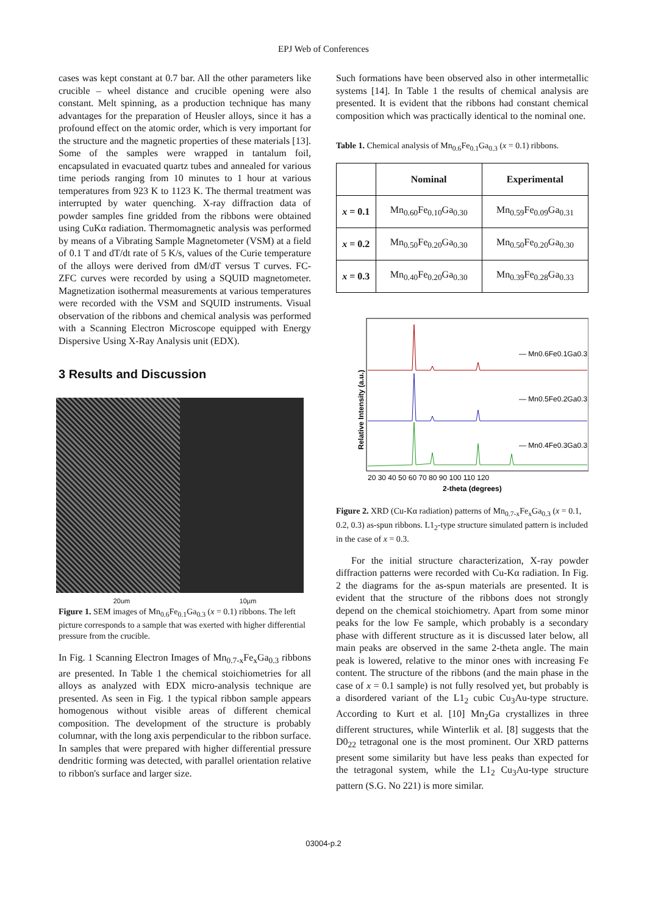EPJ Web of Conferences
cases was kept constant at 0.7 bar. All the other parameters like crucible – wheel distance and crucible opening were also constant. Melt spinning, as a production technique has many advantages for the preparation of Heusler alloys, since it has a profound effect on the atomic order, which is very important for the structure and the magnetic properties of these materials [13]. Some of the samples were wrapped in tantalum foil, encapsulated in evacuated quartz tubes and annealed for various time periods ranging from 10 minutes to 1 hour at various temperatures from 923 K to 1123 K. The thermal treatment was interrupted by water quenching. X-ray diffraction data of powder samples fine gridded from the ribbons were obtained using CuKα radiation. Thermomagnetic analysis was performed by means of a Vibrating Sample Magnetometer (VSM) at a field of 0.1 T and dT/dt rate of 5 K/s, values of the Curie temperature of the alloys were derived from dM/dT versus T curves. FC-ZFC curves were recorded by using a SQUID magnetometer. Magnetization isothermal measurements at various temperatures were recorded with the VSM and SQUID instruments. Visual observation of the ribbons and chemical analysis was performed with a Scanning Electron Microscope equipped with Energy Dispersive Using X-Ray Analysis unit (EDX).
3 Results and Discussion
20um 10µm
Figure 1. SEM images of Mn<sub>0.6</sub>Fe<sub>0.1</sub>Ga<sub>0.3</sub> (x = 0.1) ribbons. The left picture corresponds to a sample that was exerted with higher differential pressure from the crucible.
In Fig. 1 Scanning Electron Images of Mn<sub>0.7-x</sub>Fe<sub>x</sub>Ga<sub>0.3</sub> ribbons are presented. In Table 1 the chemical stoichiometries for all alloys as analyzed with EDX micro-analysis technique are presented. As seen in Fig. 1 the typical ribbon sample appears homogenous without visible areas of different chemical composition. The development of the structure is probably columnar, with the long axis perpendicular to the ribbon surface. In samples that were prepared with higher differential pressure dendritic forming was detected, with parallel orientation relative to ribbon's surface and larger size.
Such formations have been observed also in other intermetallic systems [14]. In Table 1 the results of chemical analysis are presented. It is evident that the ribbons had constant chemical composition which was practically identical to the nominal one.
Table 1. Chemical analysis of Mn<sub>0.6</sub>Fe<sub>0.1</sub>Ga<sub>0.3</sub> (x = 0.1) ribbons.
| | Nominal | Experimental |
| --- | --- | --- |
| x = 0.1 | Mn<sub>0.60</sub>Fe<sub>0.10</sub>Ga<sub>0.30</sub> | Mn<sub>0.59</sub>Fe<sub>0.09</sub>Ga<sub>0.31</sub> |
| x = 0.2 | Mn<sub>0.50</sub>Fe<sub>0.20</sub>Ga<sub>0.30</sub> | Mn<sub>0.50</sub>Fe<sub>0.20</sub>Ga<sub>0.30</sub> |
| x = 0.3 | Mn<sub>0.40</sub>Fe<sub>0.20</sub>Ga<sub>0.30</sub> | Mn<sub>0.39</sub>Fe<sub>0.28</sub>Ga<sub>0.33</sub> |
— Mn0.6Fe0.1Ga0.3
— Mn0.5Fe0.2Ga0.3
— Mn0.4Fe0.3Ga0.3
Relative Intensity (a.u.)
20 30 40 50 60 70 80 90 100 110 120
2-theta (degrees)
Figure 2. XRD (Cu-Kα radiation) patterns of Mn<sub>0.7-x</sub>Fe<sub>x</sub>Ga<sub>0.3</sub> (x = 0.1, 0.2, 0.3) as-spun ribbons. L1<sub>2</sub>-type structure simulated pattern is included in the case of x = 0.3.
For the initial structure characterization, X-ray powder diffraction patterns were recorded with Cu-Kα radiation. In Fig. 2 the diagrams for the as-spun materials are presented. It is evident that the structure of the ribbons does not strongly depend on the chemical stoichiometry. Apart from some minor peaks for the low Fe sample, which probably is a secondary phase with different structure as it is discussed later below, all main peaks are observed in the same 2-theta angle. The main peak is lowered, relative to the minor ones with increasing Fe content. The structure of the ribbons (and the main phase in the case of x = 0.1 sample) is not fully resolved yet, but probably is a disordered variant of the L1<sub>2</sub> cubic Cu<sub>3</sub>Au-type structure. According to Kurt et al. [10] Mn<sub>2</sub>Ga crystallizes in three different structures, while Winterlik et al. [8] suggests that the D0<sub>22</sub> tetragonal one is the most prominent. Our XRD patterns present some similarity but have less peaks than expected for the tetragonal system, while the L1<sub>2</sub> Cu<sub>3</sub>Au-type structure pattern (S.G. No 221) is more similar.
03004-p.2